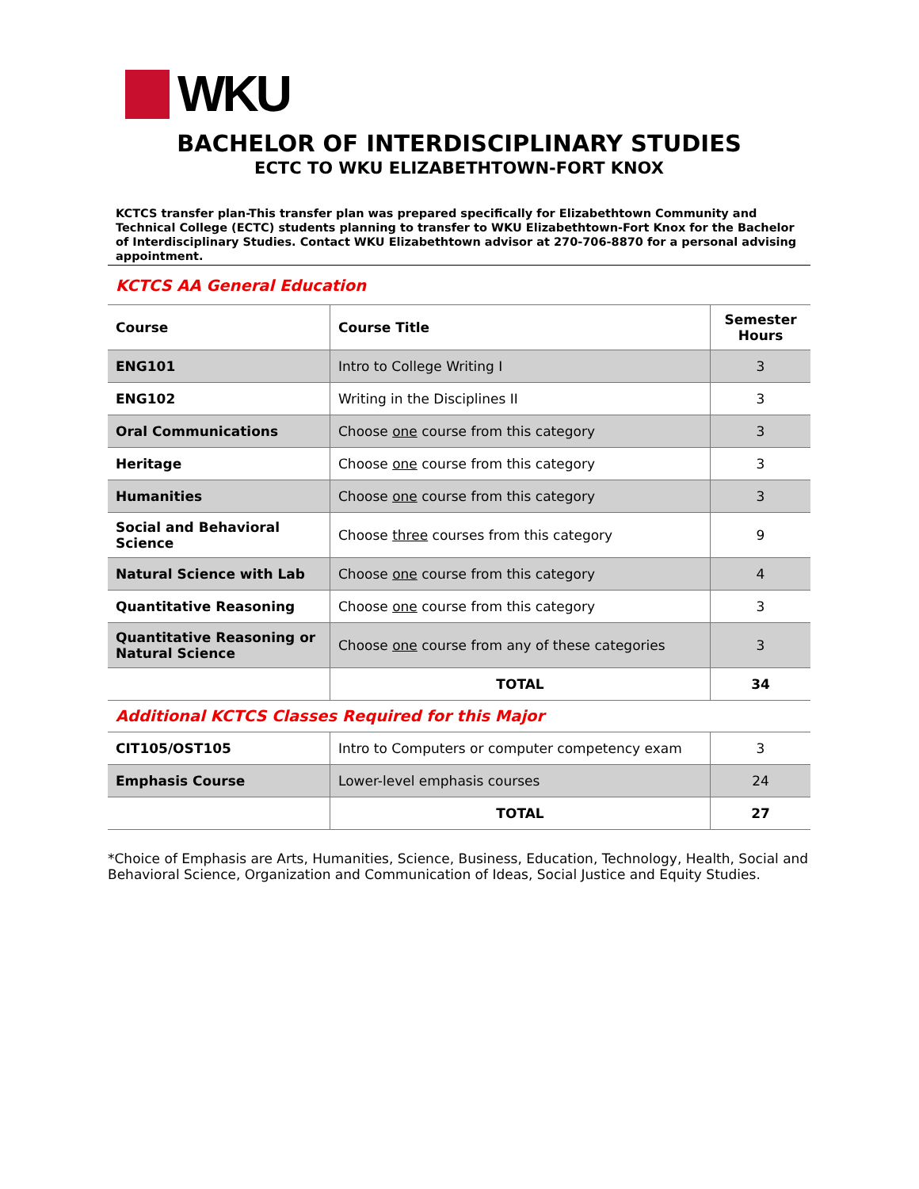WKU
BACHELOR OF INTERDISCIPLINARY STUDIES
ECTC TO WKU ELIZABETHTOWN-FORT KNOX
KCTCS transfer plan-This transfer plan was prepared specifically for Elizabethtown Community and Technical College (ECTC) students planning to transfer to WKU Elizabethtown-Fort Knox for the Bachelor of Interdisciplinary Studies. Contact WKU Elizabethtown advisor at 270-706-8870 for a personal advising appointment.
KCTCS AA General Education
| Course | Course Title | Semester Hours |
| --- | --- | --- |
| ENG101 | Intro to College Writing I | 3 |
| ENG102 | Writing in the Disciplines II | 3 |
| Oral Communications | Choose one course from this category | 3 |
| Heritage | Choose one course from this category | 3 |
| Humanities | Choose one course from this category | 3 |
| Social and Behavioral Science | Choose three courses from this category | 9 |
| Natural Science with Lab | Choose one course from this category | 4 |
| Quantitative Reasoning | Choose one course from this category | 3 |
| Quantitative Reasoning or Natural Science | Choose one course from any of these categories | 3 |
| | TOTAL | 34 |
Additional KCTCS Classes Required for this Major
| CIT105/OST105 | Intro to Computers or computer competency exam | 3 |
| Emphasis Course | Lower-level emphasis courses | 24 |
| | TOTAL | 27 |
*Choice of Emphasis are Arts, Humanities, Science, Business, Education, Technology, Health, Social and Behavioral Science, Organization and Communication of Ideas, Social Justice and Equity Studies.